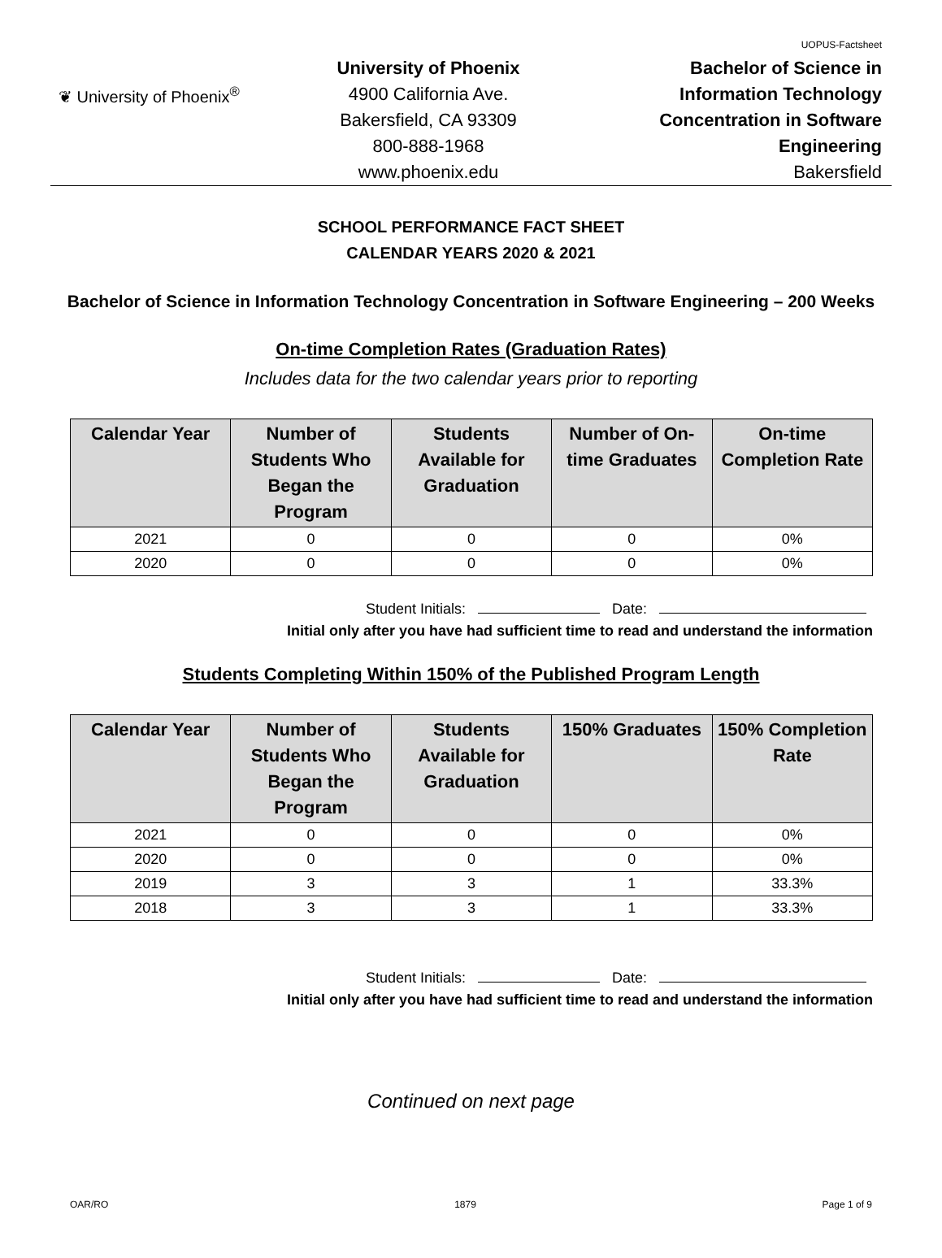UOPUS-Factsheet
❦ University of Phoenix<sup>®</sup>
University of Phoenix
4900 California Ave.
Bakersfield, CA 93309
800-888-1968
www.phoenix.edu
Bachelor of Science in
Information Technology
Concentration in Software
Engineering
Bakersfield
SCHOOL PERFORMANCE FACT SHEET
CALENDAR YEARS 2020 & 2021
Bachelor of Science in Information Technology Concentration in Software Engineering – 200 Weeks
On-time Completion Rates (Graduation Rates)
Includes data for the two calendar years prior to reporting
| Calendar Year | Number of Students Who Began the Program | Students Available for Graduation | Number of On-time Graduates | On-time Completion Rate |
| --- | --- | --- | --- | --- |
| 2021 | 0 | 0 | 0 | 0% |
| 2020 | 0 | 0 | 0 | 0% |
Student Initials: Date:
Initial only after you have had sufficient time to read and understand the information
Students Completing Within 150% of the Published Program Length
| Calendar Year | Number of Students Who Began the Program | Students Available for Graduation | 150% Graduates | 150% Completion Rate |
| --- | --- | --- | --- | --- |
| 2021 | 0 | 0 | 0 | 0% |
| 2020 | 0 | 0 | 0 | 0% |
| 2019 | 3 | 3 | 1 | 33.3% |
| 2018 | 3 | 3 | 1 | 33.3% |
Student Initials: Date:
Initial only after you have had sufficient time to read and understand the information
Continued on next page
OAR/RO 1879 Page 1 of 9